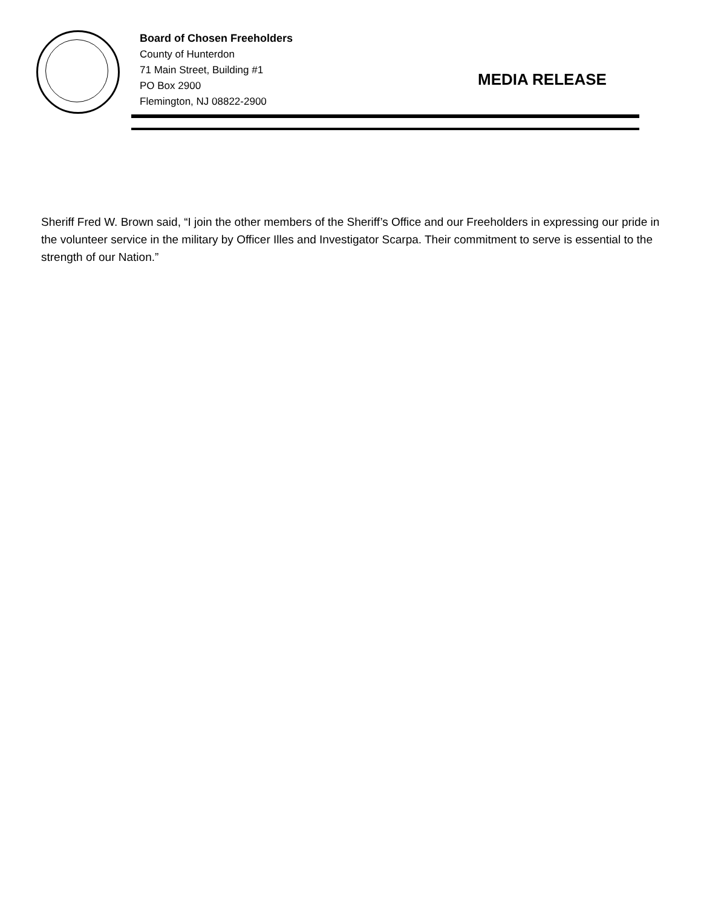Board of Chosen Freeholders
County of Hunterdon
71 Main Street, Building #1
PO Box 2900
Flemington, NJ 08822-2900
MEDIA RELEASE
Sheriff Fred W. Brown said, “I join the other members of the Sheriff’s Office and our Freeholders in expressing our pride in the volunteer service in the military by Officer Illes and Investigator Scarpa. Their commitment to serve is essential to the strength of our Nation.”